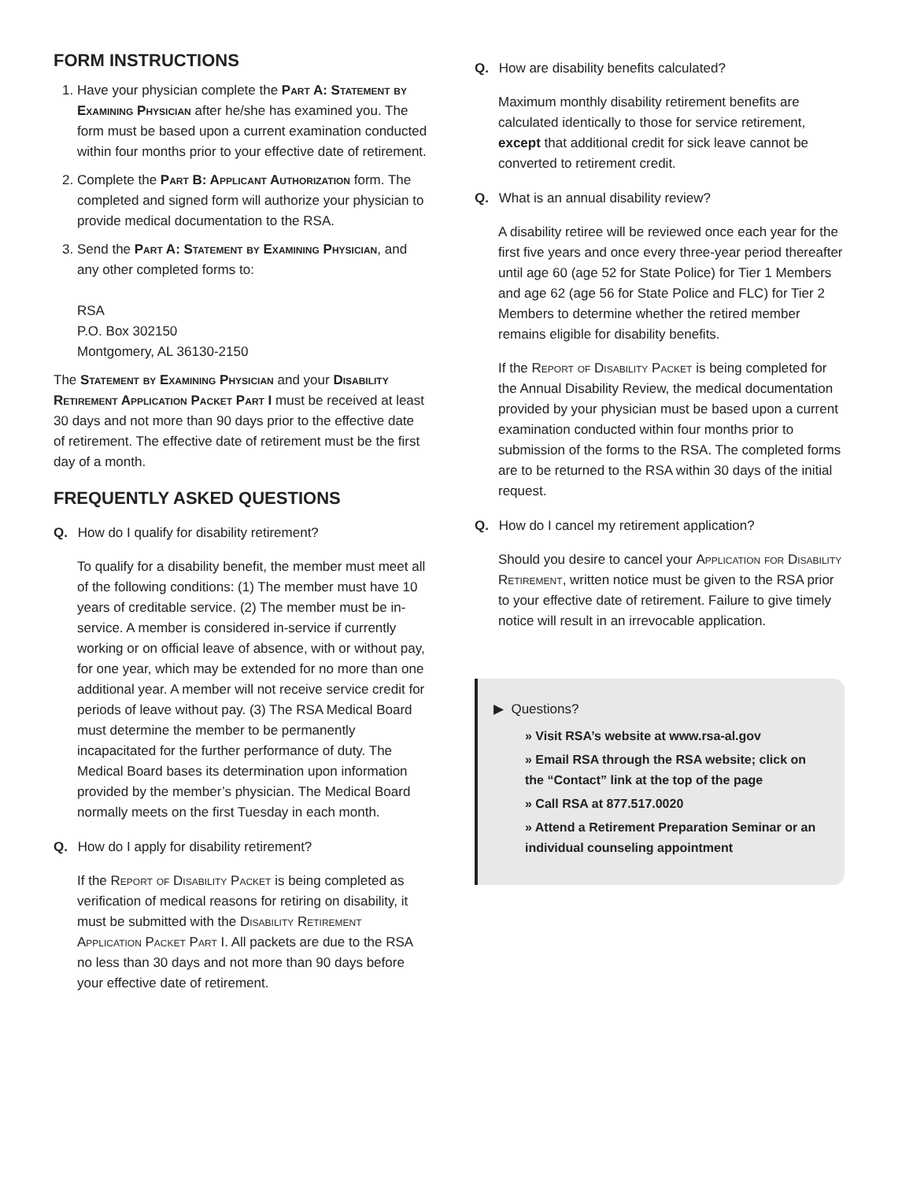FORM INSTRUCTIONS
1. Have your physician complete the Part A: Statement by Examining Physician after he/she has examined you. The form must be based upon a current examination conducted within four months prior to your effective date of retirement.
2. Complete the Part B: Applicant Authorization form. The completed and signed form will authorize your physician to provide medical documentation to the RSA.
3. Send the Part A: Statement by Examining Physician, and any other completed forms to:
RSA
P.O. Box 302150
Montgomery, AL 36130-2150
The Statement by Examining Physician and your Disability Retirement Application Packet Part I must be received at least 30 days and not more than 90 days prior to the effective date of retirement. The effective date of retirement must be the first day of a month.
FREQUENTLY ASKED QUESTIONS
Q. How do I qualify for disability retirement?
To qualify for a disability benefit, the member must meet all of the following conditions: (1) The member must have 10 years of creditable service. (2) The member must be in-service. A member is considered in-service if currently working or on official leave of absence, with or without pay, for one year, which may be extended for no more than one additional year. A member will not receive service credit for periods of leave without pay. (3) The RSA Medical Board must determine the member to be permanently incapacitated for the further performance of duty. The Medical Board bases its determination upon information provided by the member’s physician. The Medical Board normally meets on the first Tuesday in each month.
Q. How do I apply for disability retirement?
If the Report of Disability Packet is being completed as verification of medical reasons for retiring on disability, it must be submitted with the Disability Retirement Application Packet Part I. All packets are due to the RSA no less than 30 days and not more than 90 days before your effective date of retirement.
Q. How are disability benefits calculated?
Maximum monthly disability retirement benefits are calculated identically to those for service retirement, except that additional credit for sick leave cannot be converted to retirement credit.
Q. What is an annual disability review?
A disability retiree will be reviewed once each year for the first five years and once every three-year period thereafter until age 60 (age 52 for State Police) for Tier 1 Members and age 62 (age 56 for State Police and FLC) for Tier 2 Members to determine whether the retired member remains eligible for disability benefits.
If the Report of Disability Packet is being completed for the Annual Disability Review, the medical documentation provided by your physician must be based upon a current examination conducted within four months prior to submission of the forms to the RSA. The completed forms are to be returned to the RSA within 30 days of the initial request.
Q. How do I cancel my retirement application?
Should you desire to cancel your Application for Disability Retirement, written notice must be given to the RSA prior to your effective date of retirement. Failure to give timely notice will result in an irrevocable application.
▶ Questions?
» Visit RSA’s website at www.rsa-al.gov
» Email RSA through the RSA website; click on the “Contact” link at the top of the page
» Call RSA at 877.517.0020
» Attend a Retirement Preparation Seminar or an individual counseling appointment